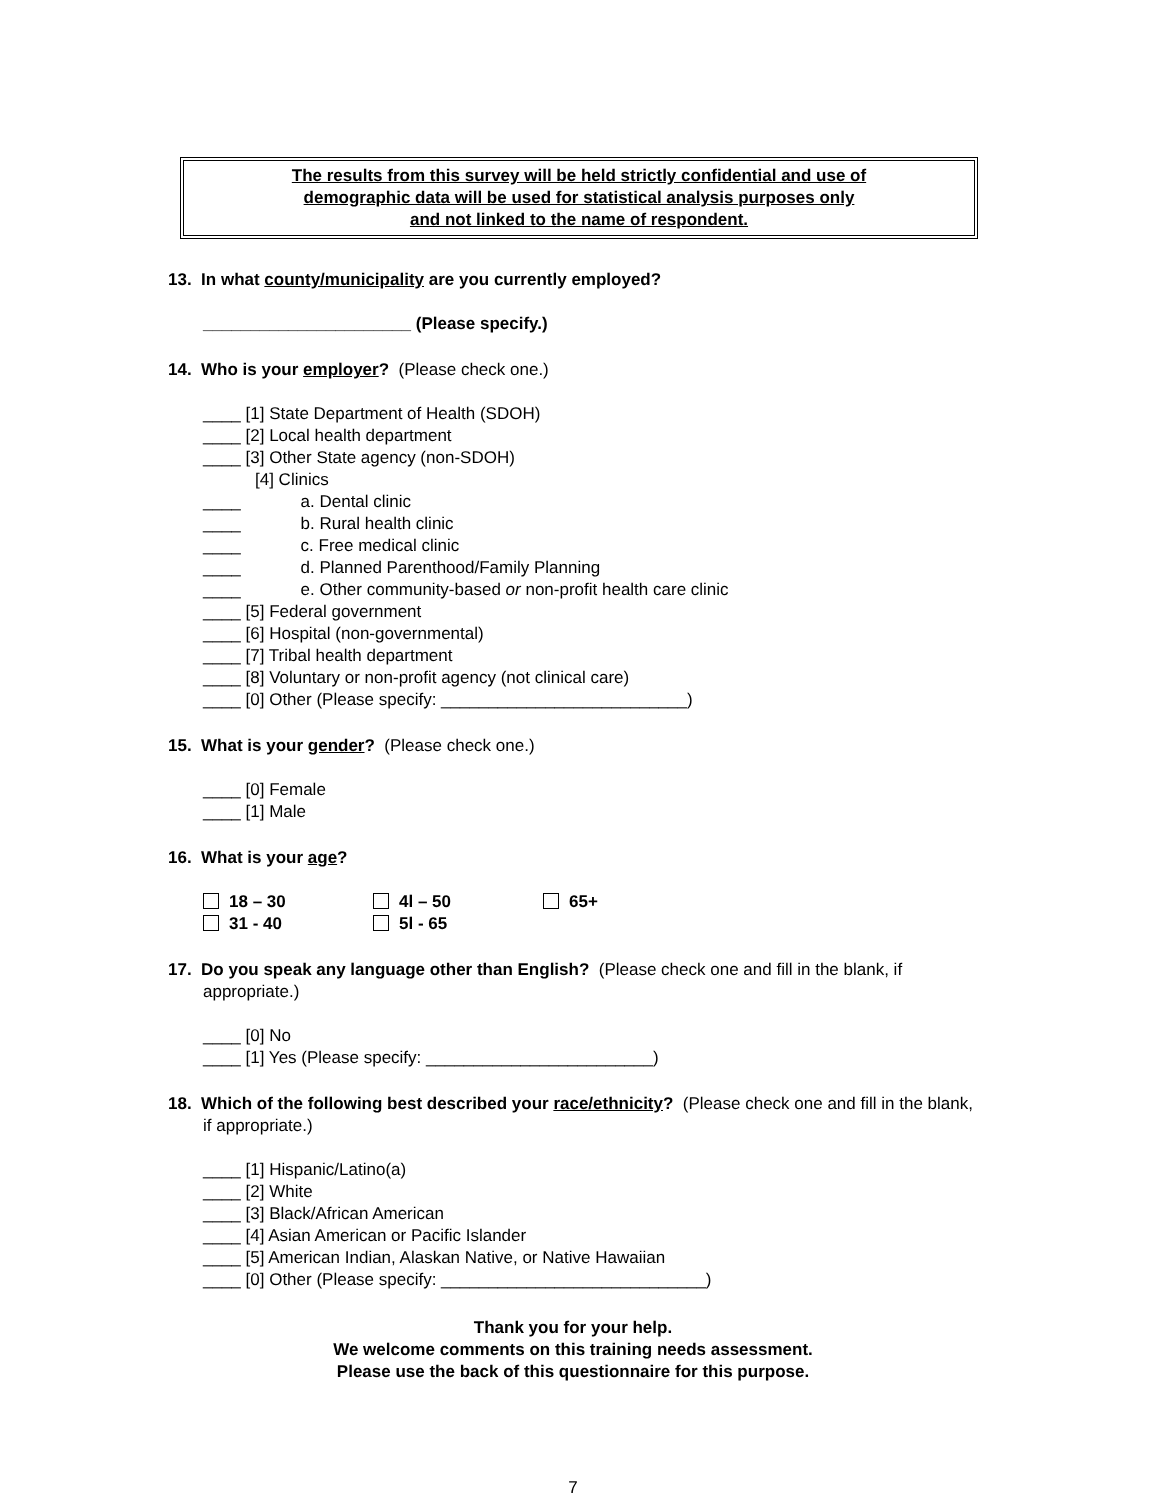The results from this survey will be held strictly confidential and use of
demographic data will be used for statistical analysis purposes only
and not linked to the name of respondent.
13. In what county/municipality are you currently employed?
______________________ (Please specify.)
14. Who is your employer? (Please check one.)
____ [1] State Department of Health (SDOH)
____ [2] Local health department
____ [3] Other State agency (non-SDOH)
[4] Clinics
____ a. Dental clinic
____ b. Rural health clinic
____ c. Free medical clinic
____ d. Planned Parenthood/Family Planning
____ e. Other community-based or non-profit health care clinic
____ [5] Federal government
____ [6] Hospital (non-governmental)
____ [7] Tribal health department
____ [8] Voluntary or non-profit agency (not clinical care)
____ [0] Other (Please specify: __________________________)
15. What is your gender? (Please check one.)
____ [0] Female
____ [1] Male
16. What is your age?
| 18 – 30 | 4l – 50 | 65+ |
| 31 - 40 | 5l - 65 | |
17. Do you speak any language other than English? (Please check one and fill in the blank, if appropriate.)
____ [0] No
____ [1] Yes (Please specify: ________________________)
18. Which of the following best described your race/ethnicity? (Please check one and fill in the blank, if appropriate.)
____ [1] Hispanic/Latino(a)
____ [2] White
____ [3] Black/African American
____ [4] Asian American or Pacific Islander
____ [5] American Indian, Alaskan Native, or Native Hawaiian
____ [0] Other (Please specify: ____________________________)
Thank you for your help.
We welcome comments on this training needs assessment.
Please use the back of this questionnaire for this purpose.
7